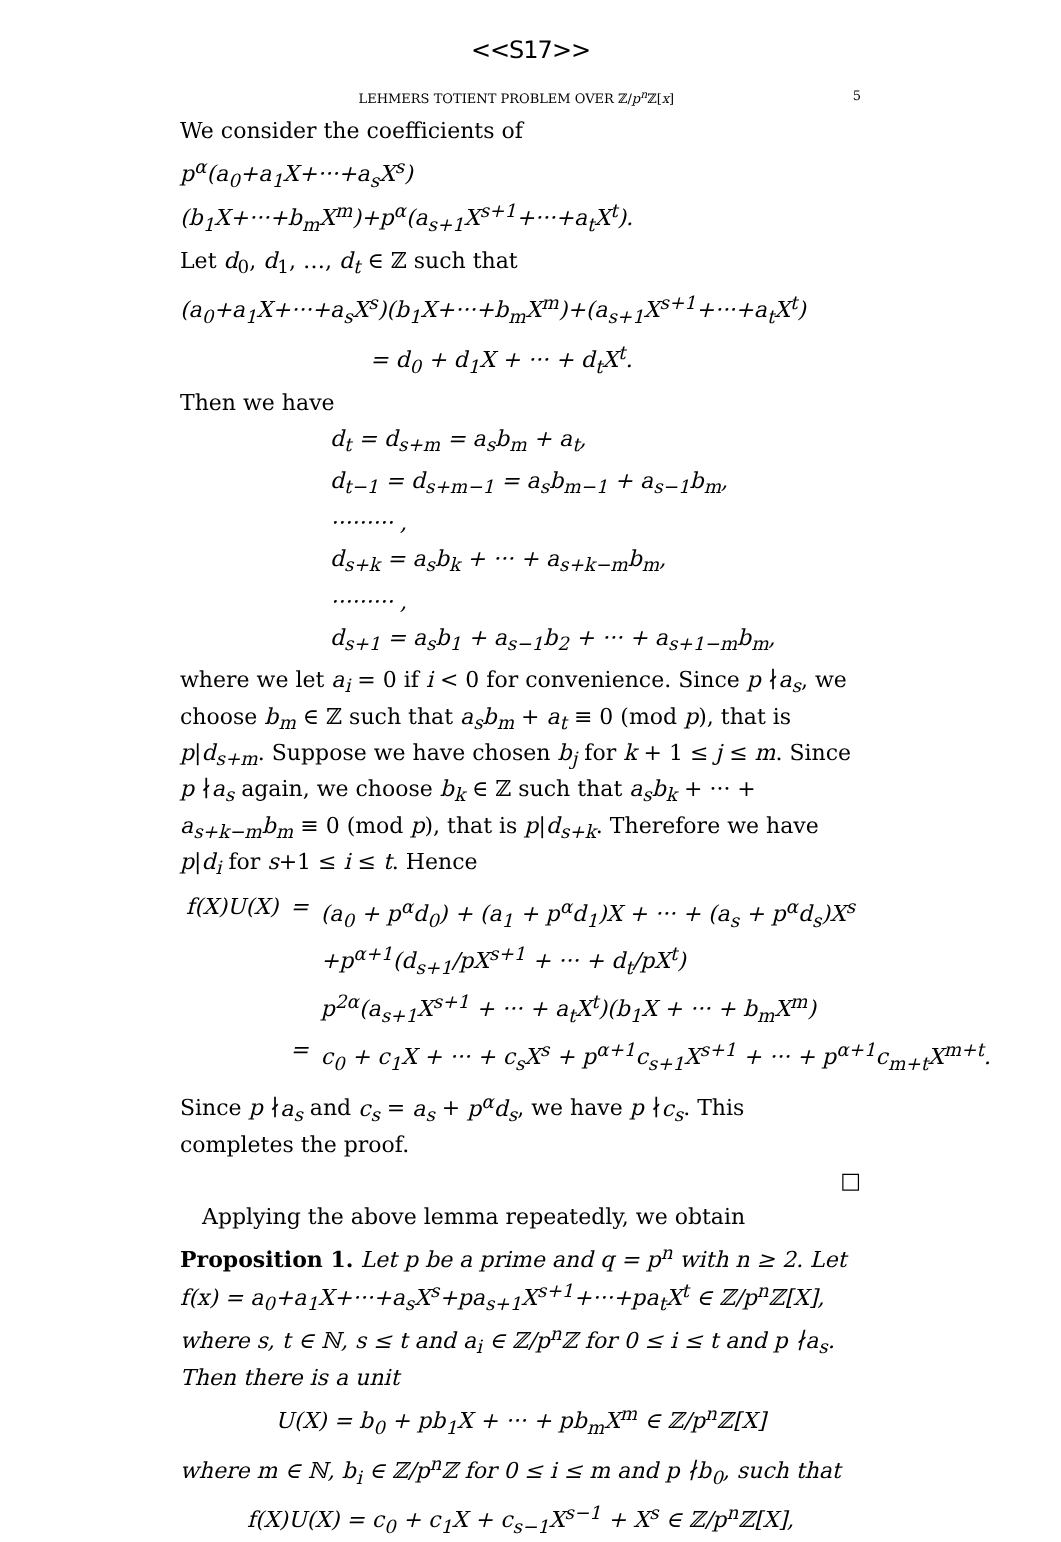<<S17>>
LEHMERS TOTIENT PROBLEM OVER ℤ/p<sup>n</sup> ℤ[x] 5
We consider the coefficients of
p<sup>α</sup>(a<sub>0</sub>+a<sub>1</sub>X+···+a<sub>s</sub>X<sup>s</sup>)(b<sub>1</sub>X+···+b<sub>m</sub>X<sup>m</sup>)+p<sup>α</sup>(a<sub>s+1</sub>X<sup>s+1</sup>+···+a<sub>t</sub>X<sup>t</sup>).
Let d<sub>0</sub>, d<sub>1</sub>, …, d<sub>t</sub> ∈ ℤ such that
(a<sub>0</sub>+a<sub>1</sub>X+···+a<sub>s</sub>X<sup>s</sup>)(b<sub>1</sub>X+···+b<sub>m</sub>X<sup>m</sup>)+(a<sub>s+1</sub>X<sup>s+1</sup>+···+a<sub>t</sub>X<sup>t</sup>)
= d<sub>0</sub> + d<sub>1</sub>X + ··· + d<sub>t</sub>X<sup>t</sup>.
Then we have
d<sub>t</sub> = d<sub>s+m</sub> = a<sub>s</sub>b<sub>m</sub> + a<sub>t</sub>,
d<sub>t−1</sub> = d<sub>s+m−1</sub> = a<sub>s</sub>b<sub>m−1</sub> + a<sub>s−1</sub>b<sub>m</sub>,
········· ,
d<sub>s+k</sub> = a<sub>s</sub>b<sub>k</sub> + ··· + a<sub>s+k−m</sub>b<sub>m</sub>,
········· ,
d<sub>s+1</sub> = a<sub>s</sub>b<sub>1</sub> + a<sub>s−1</sub>b<sub>2</sub> + ··· + a<sub>s+1−m</sub>b<sub>m</sub>,
where we let a<sub>i</sub> = 0 if i < 0 for convenience. Since p ∤a<sub>s</sub>, we choose b<sub>m</sub> ∈ ℤ such that a<sub>s</sub>b<sub>m</sub> + a<sub>t</sub> ≡ 0 (mod p), that is p|d<sub>s+m</sub>. Suppose we have chosen b<sub>j</sub> for k + 1 ≤ j ≤ m. Since p ∤a<sub>s</sub> again, we choose b<sub>k</sub> ∈ ℤ such that a<sub>s</sub>b<sub>k</sub> + ··· + a<sub>s+k−m</sub>b<sub>m</sub> ≡ 0 (mod p), that is p|d<sub>s+k</sub>. Therefore we have p|d<sub>i</sub> for s+1 ≤ i ≤ t. Hence
| f(X)U(X) | = | (a<sub>0</sub> + p<sup>α</sup>d<sub>0</sub>) + (a<sub>1</sub> + p<sup>α</sup>d<sub>1</sub>)X + ··· + (a<sub>s</sub> + p<sup>α</sup>d<sub>s</sub>)X<sup>s</sup> |
| | | +p<sup>α+1</sup>(d<sub>s+1</sub>/pX<sup>s+1</sup> + ··· + d<sub>t</sub>/pX<sup>t</sup>) |
| | | p<sup>2α</sup>(a<sub>s+1</sub>X<sup>s+1</sup> + ··· + a<sub>t</sub>X<sup>t</sup>)(b<sub>1</sub>X + ··· + b<sub>m</sub>X<sup>m</sup>) |
| | = | c<sub>0</sub> + c<sub>1</sub>X + ··· + c<sub>s</sub>X<sup>s</sup> + p<sup>α+1</sup>c<sub>s+1</sub>X<sup>s+1</sup> + ··· + p<sup>α+1</sup>c<sub>m+t</sub>X<sup>m+t</sup>. |
Since p ∤a<sub>s</sub> and c<sub>s</sub> = a<sub>s</sub> + p<sup>α</sup>d<sub>s</sub>, we have p ∤c<sub>s</sub>. This completes the proof.
□
Applying the above lemma repeatedly, we obtain
Proposition 1. Let p be a prime and q = p<sup>n</sup> with n ≥ 2. Let f(x) = a<sub>0</sub>+a<sub>1</sub>X+···+a<sub>s</sub>X<sup>s</sup>+pa<sub>s+1</sub>X<sup>s+1</sup>+···+pa<sub>t</sub>X<sup>t</sup> ∈ ℤ/p<sup>n</sup>ℤ[X], where s, t ∈ ℕ, s ≤ t and a<sub>i</sub> ∈ ℤ/p<sup>n</sup>ℤ for 0 ≤ i ≤ t and p ∤a<sub>s</sub>. Then there is a unit
U(X) = b<sub>0</sub> + pb<sub>1</sub>X + ··· + pb<sub>m</sub>X<sup>m</sup> ∈ ℤ/p<sup>n</sup>ℤ[X]
where m ∈ ℕ, b<sub>i</sub> ∈ ℤ/p<sup>n</sup>ℤ for 0 ≤ i ≤ m and p ∤b<sub>0</sub>, such that
f(X)U(X) = c<sub>0</sub> + c<sub>1</sub>X + c<sub>s−1</sub>X<sup>s−1</sup> + X<sup>s</sup> ∈ ℤ/p<sup>n</sup>ℤ[X],